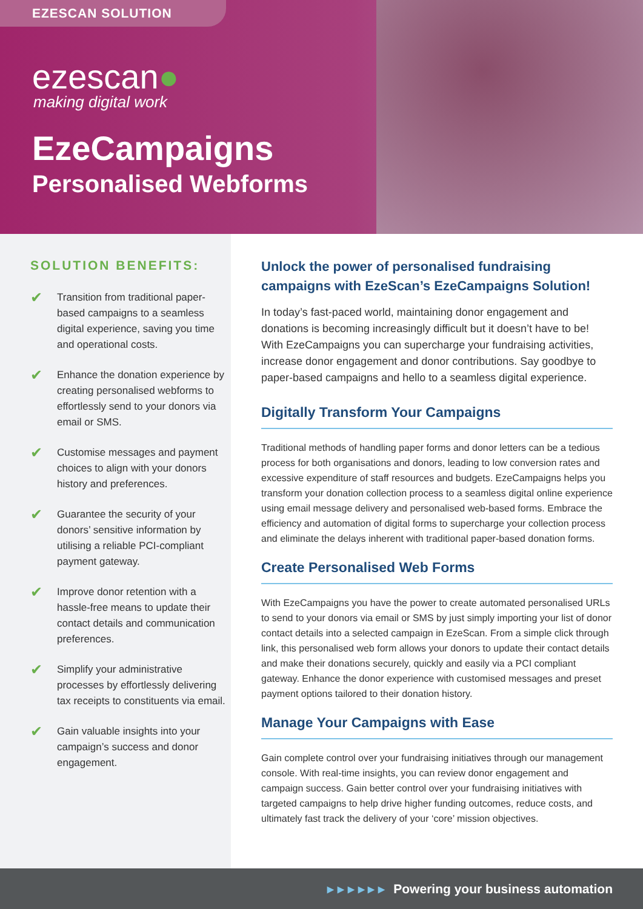EZESCAN SOLUTION
ezescan●
making digital work
EzeCampaigns
Personalised Webforms
SOLUTION BENEFITS:
✔
Transition from traditional paper-based campaigns to a seamless digital experience, saving you time and operational costs.
✔
Enhance the donation experience by creating personalised webforms to effortlessly send to your donors via email or SMS.
✔
Customise messages and payment choices to align with your donors history and preferences.
✔
Guarantee the security of your donors’ sensitive information by utilising a reliable PCI-compliant payment gateway.
✔
Improve donor retention with a hassle-free means to update their contact details and communication preferences.
✔
Simplify your administrative processes by effortlessly delivering tax receipts to constituents via email.
✔
Gain valuable insights into your campaign’s success and donor engagement.
Unlock the power of personalised fundraising campaigns with EzeScan’s EzeCampaigns Solution!
In today’s fast-paced world, maintaining donor engagement and donations is becoming increasingly difficult but it doesn’t have to be! With EzeCampaigns you can supercharge your fundraising activities, increase donor engagement and donor contributions. Say goodbye to paper-based campaigns and hello to a seamless digital experience.
Digitally Transform Your Campaigns
Traditional methods of handling paper forms and donor letters can be a tedious process for both organisations and donors, leading to low conversion rates and excessive expenditure of staff resources and budgets. EzeCampaigns helps you transform your donation collection process to a seamless digital online experience using email message delivery and personalised web-based forms. Embrace the efficiency and automation of digital forms to supercharge your collection process and eliminate the delays inherent with traditional paper-based donation forms.
Create Personalised Web Forms
With EzeCampaigns you have the power to create automated personalised URLs to send to your donors via email or SMS by just simply importing your list of donor contact details into a selected campaign in EzeScan. From a simple click through link, this personalised web form allows your donors to update their contact details and make their donations securely, quickly and easily via a PCI compliant gateway. Enhance the donor experience with customised messages and preset payment options tailored to their donation history.
Manage Your Campaigns with Ease
Gain complete control over your fundraising initiatives through our management console. With real-time insights, you can review donor engagement and campaign success. Gain better control over your fundraising initiatives with targeted campaigns to help drive higher funding outcomes, reduce costs, and ultimately fast track the delivery of your ‘core’ mission objectives.
▸ ▸ ▸ ▸ ▸ ▸ Powering your business automation